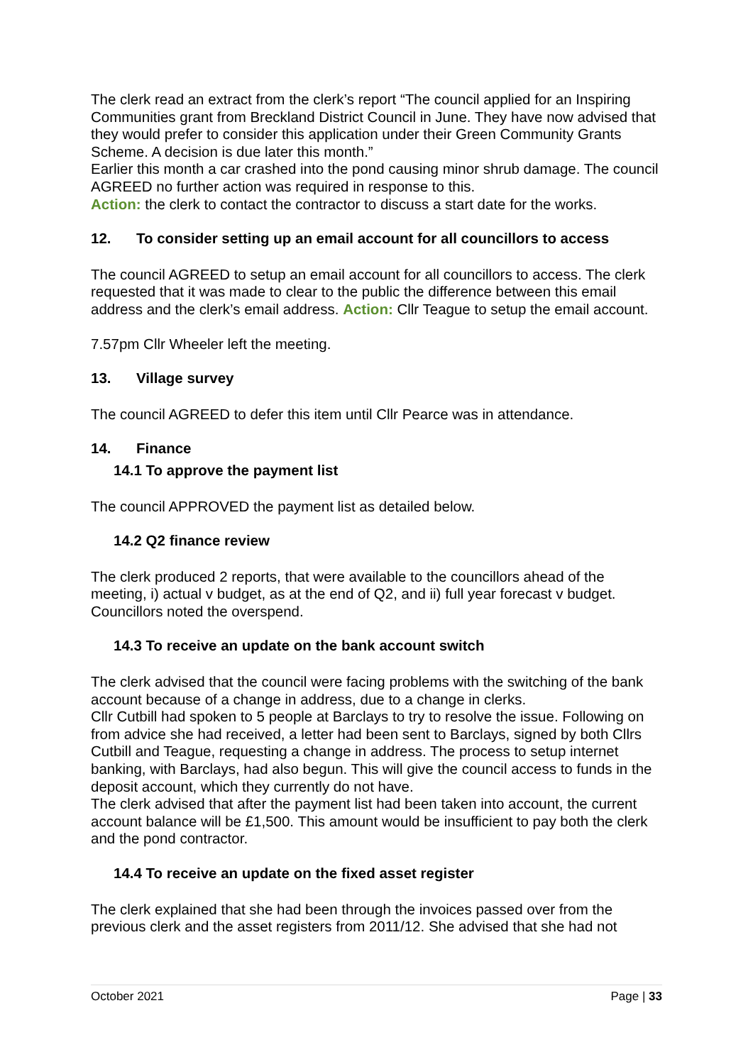The clerk read an extract from the clerk’s report “The council applied for an Inspiring Communities grant from Breckland District Council in June. They have now advised that they would prefer to consider this application under their Green Community Grants Scheme. A decision is due later this month.”
Earlier this month a car crashed into the pond causing minor shrub damage. The council AGREED no further action was required in response to this.
Action: the clerk to contact the contractor to discuss a start date for the works.
12. To consider setting up an email account for all councillors to access
The council AGREED to setup an email account for all councillors to access. The clerk requested that it was made to clear to the public the difference between this email address and the clerk’s email address. Action: Cllr Teague to setup the email account.
7.57pm Cllr Wheeler left the meeting.
13. Village survey
The council AGREED to defer this item until Cllr Pearce was in attendance.
14. Finance
14.1 To approve the payment list
The council APPROVED the payment list as detailed below.
14.2 Q2 finance review
The clerk produced 2 reports, that were available to the councillors ahead of the meeting, i) actual v budget, as at the end of Q2, and ii) full year forecast v budget. Councillors noted the overspend.
14.3 To receive an update on the bank account switch
The clerk advised that the council were facing problems with the switching of the bank account because of a change in address, due to a change in clerks.
Cllr Cutbill had spoken to 5 people at Barclays to try to resolve the issue. Following on from advice she had received, a letter had been sent to Barclays, signed by both Cllrs Cutbill and Teague, requesting a change in address. The process to setup internet banking, with Barclays, had also begun. This will give the council access to funds in the deposit account, which they currently do not have.
The clerk advised that after the payment list had been taken into account, the current account balance will be £1,500. This amount would be insufficient to pay both the clerk and the pond contractor.
14.4 To receive an update on the fixed asset register
The clerk explained that she had been through the invoices passed over from the previous clerk and the asset registers from 2011/12. She advised that she had not
October 2021 Page | 33